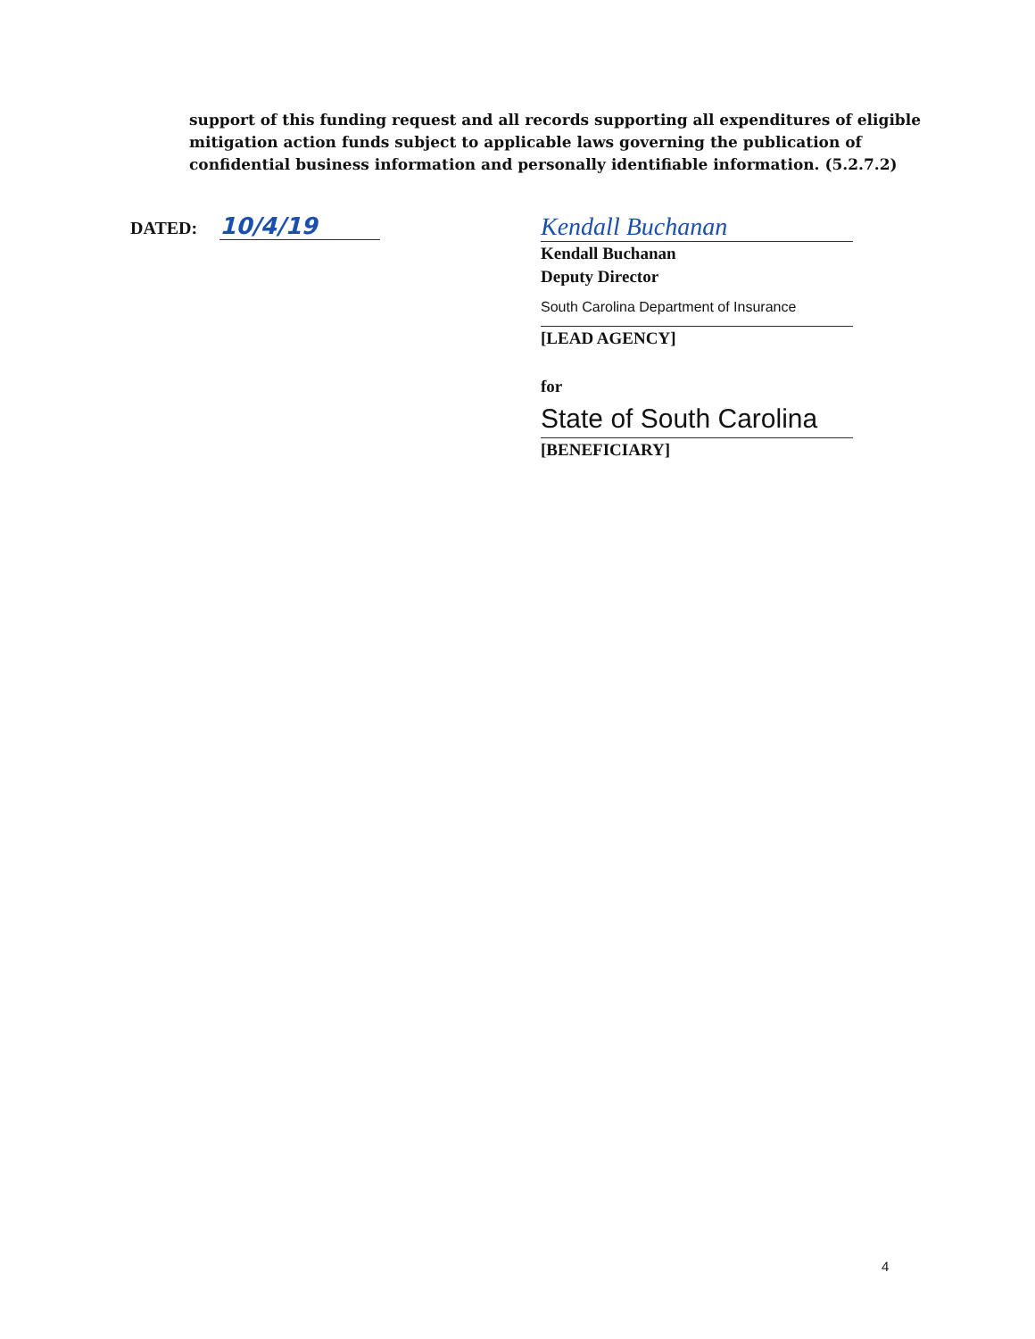support of this funding request and all records supporting all expenditures of eligible mitigation action funds subject to applicable laws governing the publication of confidential business information and personally identifiable information. (5.2.7.2)
DATED: 10/4/19
Kendall Buchanan
Kendall Buchanan
Deputy Director
South Carolina Department of Insurance
[LEAD AGENCY]
for
State of South Carolina
[BENEFICIARY]
4